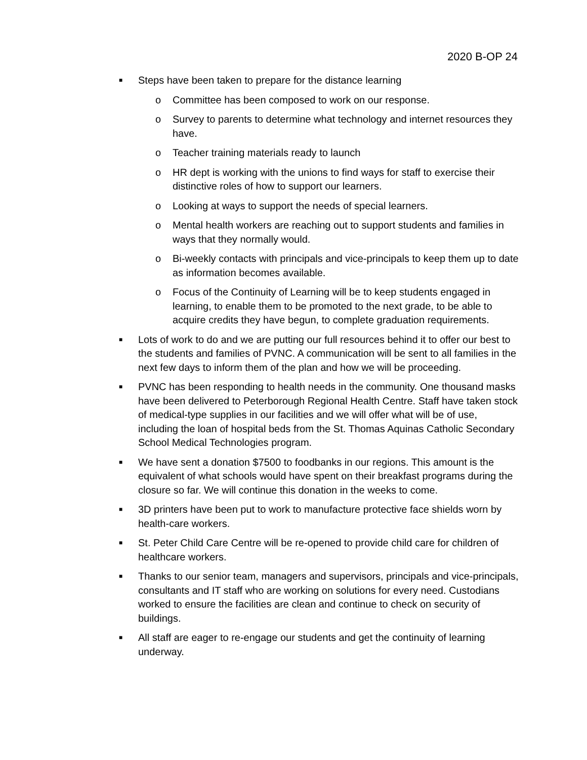2020 B-OP 24
■ Steps have been taken to prepare for the distance learning
o Committee has been composed to work on our response.
o Survey to parents to determine what technology and internet resources they have.
o Teacher training materials ready to launch
o HR dept is working with the unions to find ways for staff to exercise their distinctive roles of how to support our learners.
o Looking at ways to support the needs of special learners.
o Mental health workers are reaching out to support students and families in ways that they normally would.
o Bi-weekly contacts with principals and vice-principals to keep them up to date as information becomes available.
o Focus of the Continuity of Learning will be to keep students engaged in learning, to enable them to be promoted to the next grade, to be able to acquire credits they have begun, to complete graduation requirements.
■ Lots of work to do and we are putting our full resources behind it to offer our best to the students and families of PVNC. A communication will be sent to all families in the next few days to inform them of the plan and how we will be proceeding.
■ PVNC has been responding to health needs in the community. One thousand masks have been delivered to Peterborough Regional Health Centre. Staff have taken stock of medical-type supplies in our facilities and we will offer what will be of use, including the loan of hospital beds from the St. Thomas Aquinas Catholic Secondary School Medical Technologies program.
■ We have sent a donation $7500 to foodbanks in our regions. This amount is the equivalent of what schools would have spent on their breakfast programs during the closure so far. We will continue this donation in the weeks to come.
■ 3D printers have been put to work to manufacture protective face shields worn by health-care workers.
■ St. Peter Child Care Centre will be re-opened to provide child care for children of healthcare workers.
■ Thanks to our senior team, managers and supervisors, principals and vice-principals, consultants and IT staff who are working on solutions for every need. Custodians worked to ensure the facilities are clean and continue to check on security of buildings.
■ All staff are eager to re-engage our students and get the continuity of learning underway.